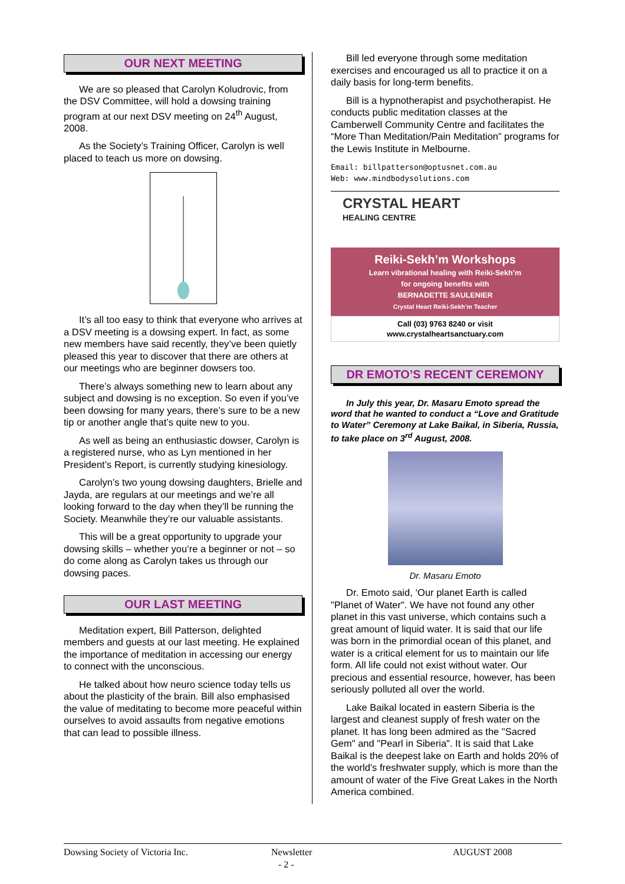OUR NEXT MEETING
We are so pleased that Carolyn Koludrovic, from the DSV Committee, will hold a dowsing training program at our next DSV meeting on 24<sup>th</sup> August, 2008.
As the Society’s Training Officer, Carolyn is well placed to teach us more on dowsing.
It’s all too easy to think that everyone who arrives at a DSV meeting is a dowsing expert. In fact, as some new members have said recently, they’ve been quietly pleased this year to discover that there are others at our meetings who are beginner dowsers too.
There’s always something new to learn about any subject and dowsing is no exception. So even if you’ve been dowsing for many years, there’s sure to be a new tip or another angle that’s quite new to you.
As well as being an enthusiastic dowser, Carolyn is a registered nurse, who as Lyn mentioned in her President’s Report, is currently studying kinesiology.
Carolyn’s two young dowsing daughters, Brielle and Jayda, are regulars at our meetings and we’re all looking forward to the day when they’ll be running the Society. Meanwhile they’re our valuable assistants.
This will be a great opportunity to upgrade your dowsing skills – whether you’re a beginner or not – so do come along as Carolyn takes us through our dowsing paces.
OUR LAST MEETING
Meditation expert, Bill Patterson, delighted members and guests at our last meeting. He explained the importance of meditation in accessing our energy to connect with the unconscious.
He talked about how neuro science today tells us about the plasticity of the brain. Bill also emphasised the value of meditating to become more peaceful within ourselves to avoid assaults from negative emotions that can lead to possible illness.
Bill led everyone through some meditation exercises and encouraged us all to practice it on a daily basis for long-term benefits.
Bill is a hypnotherapist and psychotherapist. He conducts public meditation classes at the Camberwell Community Centre and facilitates the “More Than Meditation/Pain Meditation” programs for the Lewis Institute in Melbourne.
Email: billpatterson@optusnet.com.au
Web: www.mindbodysolutions.com
CRYSTAL HEART
HEALING CENTRE
Reiki-Sekh’m Workshops
Learn vibrational healing with Reiki-Sekh’m
for ongoing benefits with
BERNADETTE SAULENIER
Crystal Heart Reiki-Sekh’m Teacher
Call (03) 9763 8240 or visit
www.crystalheartsanctuary.com
DR EMOTO’S RECENT CEREMONY
In July this year, Dr. Masaru Emoto spread the word that he wanted to conduct a “Love and Gratitude to Water” Ceremony at Lake Baikal, in Siberia, Russia, to take place on 3<sup>rd</sup> August, 2008.
Dr. Masaru Emoto
Dr. Emoto said, ‘Our planet Earth is called "Planet of Water". We have not found any other planet in this vast universe, which contains such a great amount of liquid water. It is said that our life was born in the primordial ocean of this planet, and water is a critical element for us to maintain our life form. All life could not exist without water. Our precious and essential resource, however, has been seriously polluted all over the world.
Lake Baikal located in eastern Siberia is the largest and cleanest supply of fresh water on the planet. It has long been admired as the "Sacred Gem" and "Pearl in Siberia". It is said that Lake Baikal is the deepest lake on Earth and holds 20% of the world's freshwater supply, which is more than the amount of water of the Five Great Lakes in the North America combined.
Dowsing Society of Victoria Inc. Newsletter
- 2 - AUGUST 2008